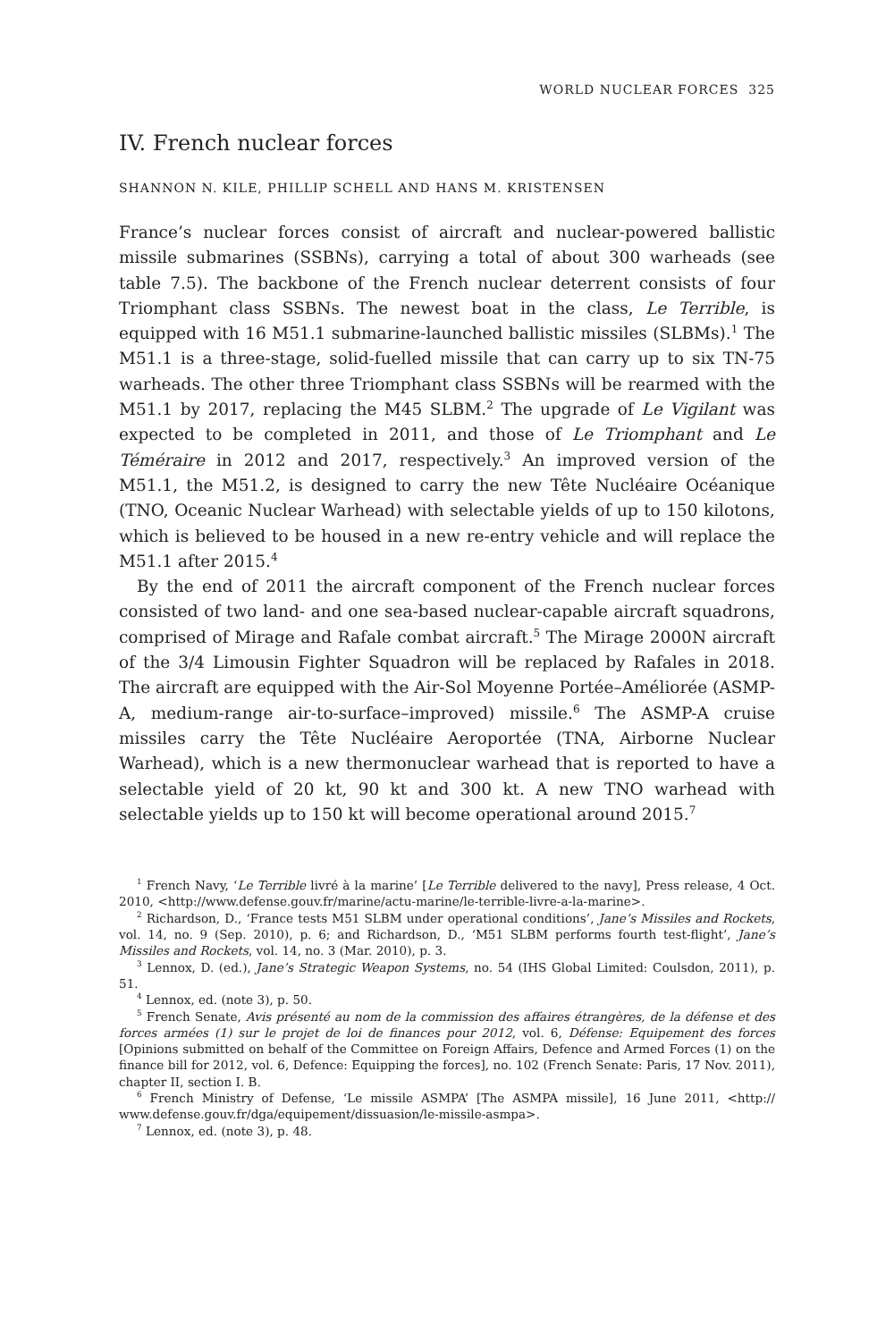WORLD NUCLEAR FORCES 325
IV. French nuclear forces
SHANNON N. KILE, PHILLIP SCHELL AND HANS M. KRISTENSEN
France’s nuclear forces consist of aircraft and nuclear-powered ballistic missile submarines (SSBNs), carrying a total of about 300 warheads (see table 7.5). The backbone of the French nuclear deterrent consists of four Triomphant class SSBNs. The newest boat in the class, Le Terrible, is equipped with 16 M51.1 submarine-launched ballistic missiles (SLBMs).<sup>1</sup> The M51.1 is a three-stage, solid-fuelled missile that can carry up to six TN-75 warheads. The other three Triomphant class SSBNs will be rearmed with the M51.1 by 2017, replacing the M45 SLBM.<sup>2</sup> The upgrade of Le Vigilant was expected to be completed in 2011, and those of Le Triomphant and Le Téméraire in 2012 and 2017, respectively.<sup>3</sup> An improved version of the M51.1, the M51.2, is designed to carry the new Tête Nucléaire Océanique (TNO, Oceanic Nuclear Warhead) with selectable yields of up to 150 kilotons, which is believed to be housed in a new re-entry vehicle and will replace the M51.1 after 2015.<sup>4</sup>
By the end of 2011 the aircraft component of the French nuclear forces consisted of two land- and one sea-based nuclear-capable aircraft squadrons, comprised of Mirage and Rafale combat aircraft.<sup>5</sup> The Mirage 2000N aircraft of the 3/4 Limousin Fighter Squadron will be replaced by Rafales in 2018. The aircraft are equipped with the Air-Sol Moyenne Portée–Améliorée (ASMP-A, medium-range air-to-surface–improved) missile.<sup>6</sup> The ASMP-A cruise missiles carry the Tête Nucléaire Aeroportée (TNA, Airborne Nuclear Warhead), which is a new thermonuclear warhead that is reported to have a selectable yield of 20 kt, 90 kt and 300 kt. A new TNO warhead with selectable yields up to 150 kt will become operational around 2015.<sup>7</sup>
<sup>1</sup> French Navy, ‘Le Terrible livré à la marine’ [Le Terrible delivered to the navy], Press release, 4 Oct. 2010, <http://www.defense.gouv.fr/marine/actu-marine/le-terrible-livre-a-la-marine>.
<sup>2</sup> Richardson, D., ‘France tests M51 SLBM under operational conditions’, Jane’s Missiles and Rockets, vol. 14, no. 9 (Sep. 2010), p. 6; and Richardson, D., ‘M51 SLBM performs fourth test-flight’, Jane’s Missiles and Rockets, vol. 14, no. 3 (Mar. 2010), p. 3.
<sup>3</sup> Lennox, D. (ed.), Jane’s Strategic Weapon Systems, no. 54 (IHS Global Limited: Coulsdon, 2011), p. 51.
<sup>4</sup> Lennox, ed. (note 3), p. 50.
<sup>5</sup> French Senate, Avis présenté au nom de la commission des affaires étrangères, de la défense et des forces armées (1) sur le projet de loi de finances pour 2012, vol. 6, Défense: Equipement des forces [Opinions submitted on behalf of the Committee on Foreign Affairs, Defence and Armed Forces (1) on the finance bill for 2012, vol. 6, Defence: Equipping the forces], no. 102 (French Senate: Paris, 17 Nov. 2011), chapter II, section I. B.
<sup>6</sup> French Ministry of Defense, ‘Le missile ASMPA’ [The ASMPA missile], 16 June 2011, <http:// www.defense.gouv.fr/dga/equipement/dissuasion/le-missile-asmpa>.
<sup>7</sup> Lennox, ed. (note 3), p. 48.